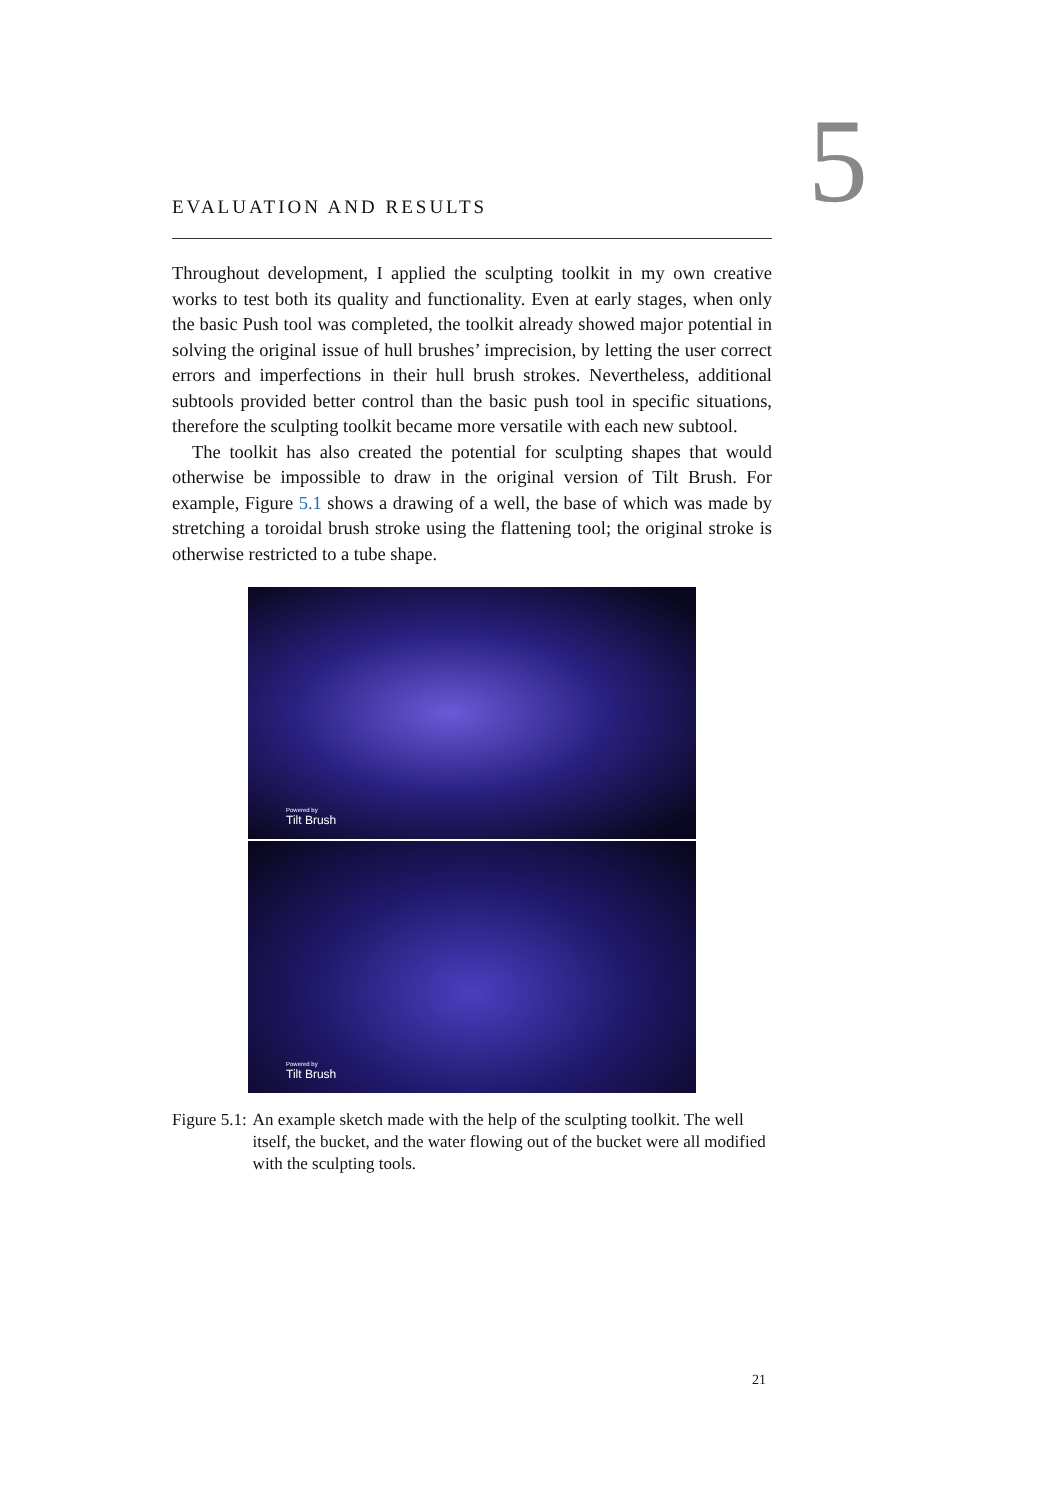5
EVALUATION AND RESULTS
Throughout development, I applied the sculpting toolkit in my own creative works to test both its quality and functionality. Even at early stages, when only the basic Push tool was completed, the toolkit already showed major potential in solving the original issue of hull brushes’ imprecision, by letting the user correct errors and imperfections in their hull brush strokes. Nevertheless, additional subtools provided better control than the basic push tool in specific situations, therefore the sculpting toolkit became more versatile with each new subtool.
The toolkit has also created the potential for sculpting shapes that would otherwise be impossible to draw in the original version of Tilt Brush. For example, Figure 5.1 shows a drawing of a well, the base of which was made by stretching a toroidal brush stroke using the flattening tool; the original stroke is otherwise restricted to a tube shape.
Powered by
Tilt Brush
Powered by
Tilt Brush
Figure 5.1: An example sketch made with the help of the sculpting toolkit. The well itself, the bucket, and the water flowing out of the bucket were all modified with the sculpting tools.
21